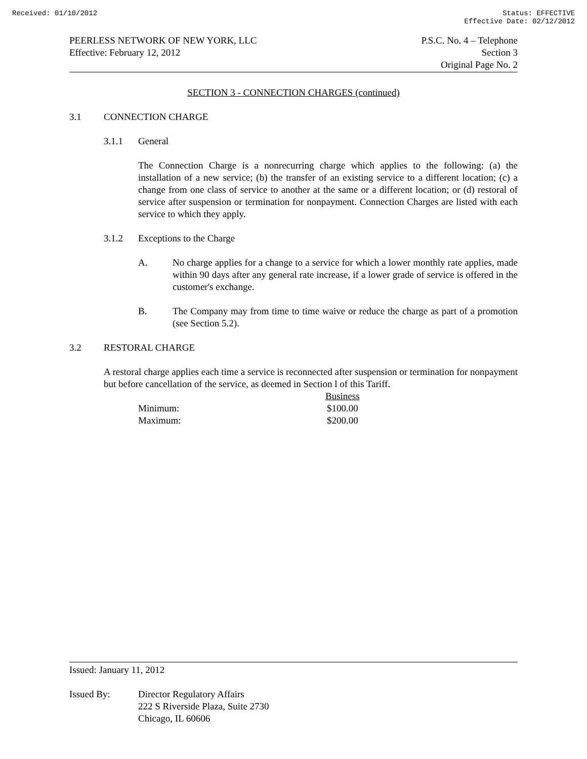Received: 01/10/2012 Status: EFFECTIVE
Effective Date: 02/12/2012
PEERLESS NETWORK OF NEW YORK, LLC
Effective: February 12, 2012
P.S.C. No. 4 – Telephone
Section 3
Original Page No. 2
SECTION 3 - CONNECTION CHARGES (continued)
3.1 CONNECTION CHARGE
3.1.1 General
The Connection Charge is a nonrecurring charge which applies to the following: (a) the installation of a new service; (b) the transfer of an existing service to a different location; (c) a change from one class of service to another at the same or a different location; or (d) restoral of service after suspension or termination for nonpayment. Connection Charges are listed with each service to which they apply.
3.1.2 Exceptions to the Charge
A. No charge applies for a change to a service for which a lower monthly rate applies, made within 90 days after any general rate increase, if a lower grade of service is offered in the customer's exchange.
B. The Company may from time to time waive or reduce the charge as part of a promotion (see Section 5.2).
3.2 RESTORAL CHARGE
A restoral charge applies each time a service is reconnected after suspension or termination for nonpayment but before cancellation of the service, as deemed in Section l of this Tariff.
| | Business |
| --- | --- |
| Minimum: | $100.00 |
| Maximum: | $200.00 |
Issued: January 11, 2012
Issued By: Director Regulatory Affairs
222 S Riverside Plaza, Suite 2730
Chicago, IL 60606